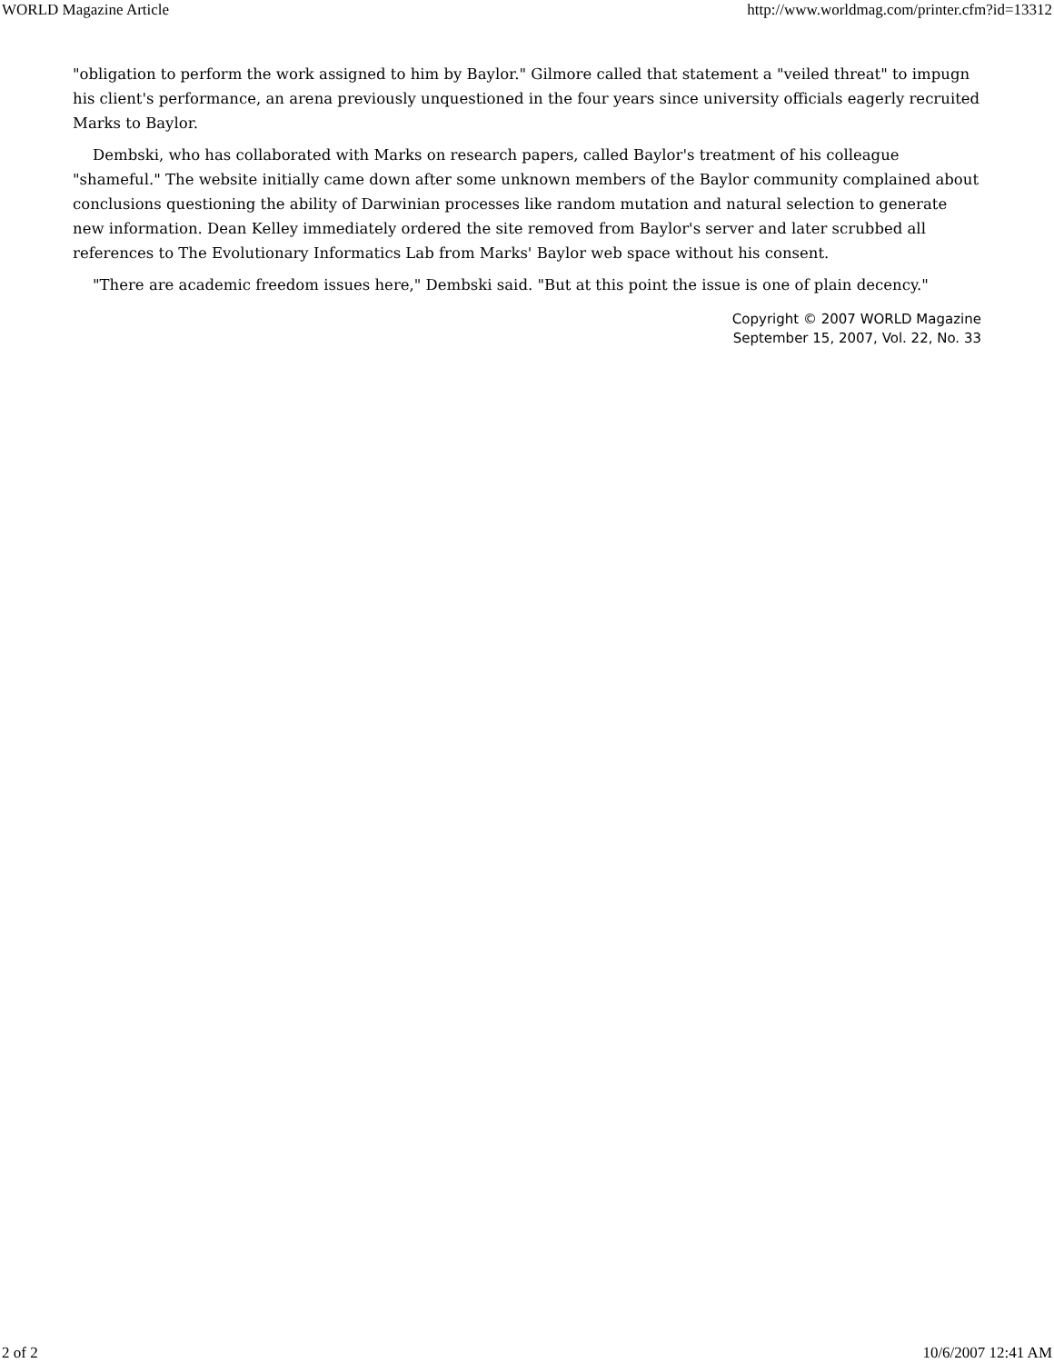WORLD Magazine Article http://www.worldmag.com/printer.cfm?id=13312
"obligation to perform the work assigned to him by Baylor." Gilmore called that statement a "veiled threat" to impugn his client's performance, an arena previously unquestioned in the four years since university officials eagerly recruited Marks to Baylor.
Dembski, who has collaborated with Marks on research papers, called Baylor's treatment of his colleague "shameful." The website initially came down after some unknown members of the Baylor community complained about conclusions questioning the ability of Darwinian processes like random mutation and natural selection to generate new information. Dean Kelley immediately ordered the site removed from Baylor's server and later scrubbed all references to The Evolutionary Informatics Lab from Marks' Baylor web space without his consent.
"There are academic freedom issues here," Dembski said. "But at this point the issue is one of plain decency."
Copyright © 2007 WORLD Magazine
September 15, 2007, Vol. 22, No. 33
2 of 2 10/6/2007 12:41 AM